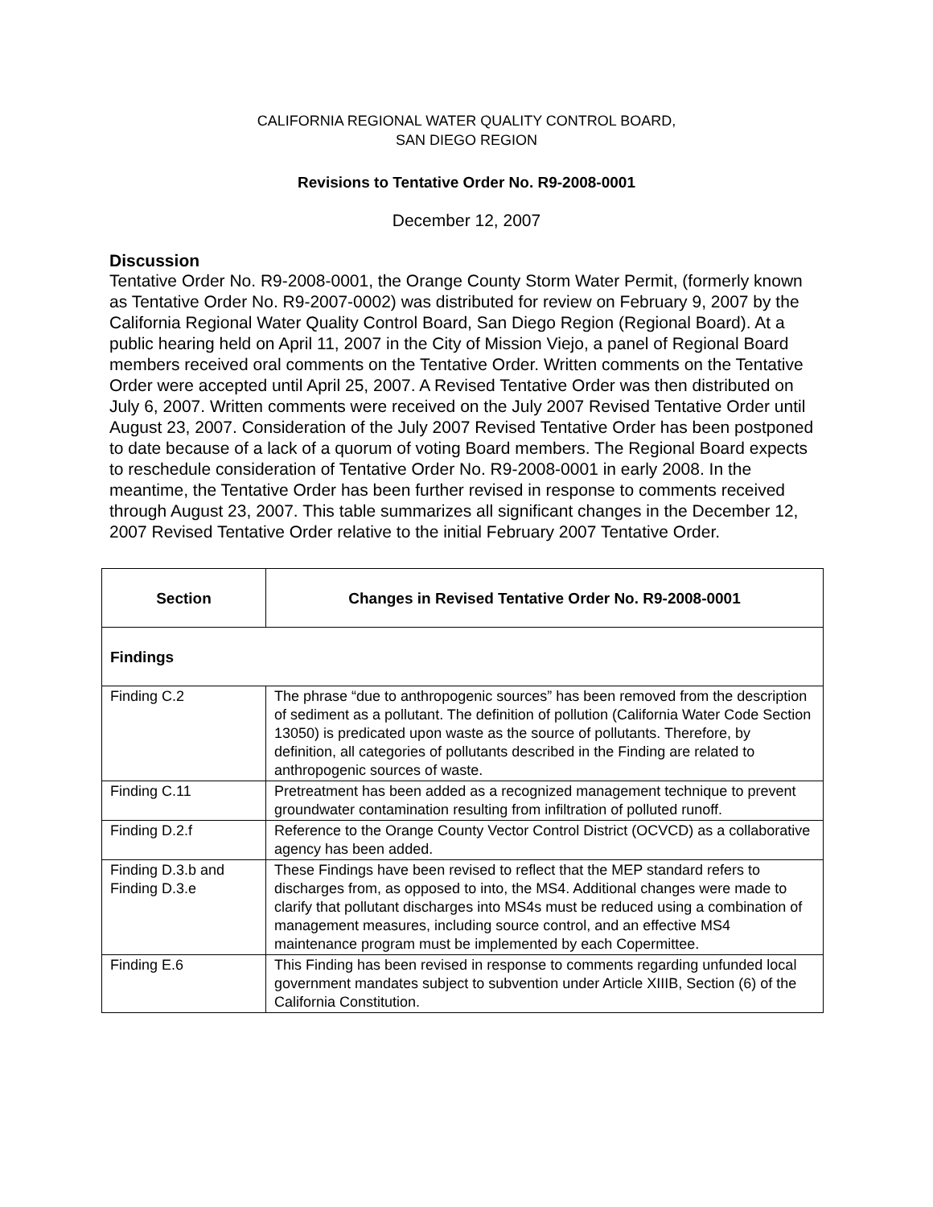CALIFORNIA REGIONAL WATER QUALITY CONTROL BOARD,
SAN DIEGO REGION
Revisions to Tentative Order No. R9-2008-0001
December 12, 2007
Discussion
Tentative Order No. R9-2008-0001, the Orange County Storm Water Permit, (formerly known as Tentative Order No. R9-2007-0002) was distributed for review on February 9, 2007 by the California Regional Water Quality Control Board, San Diego Region (Regional Board). At a public hearing held on April 11, 2007 in the City of Mission Viejo, a panel of Regional Board members received oral comments on the Tentative Order. Written comments on the Tentative Order were accepted until April 25, 2007. A Revised Tentative Order was then distributed on July 6, 2007. Written comments were received on the July 2007 Revised Tentative Order until August 23, 2007. Consideration of the July 2007 Revised Tentative Order has been postponed to date because of a lack of a quorum of voting Board members. The Regional Board expects to reschedule consideration of Tentative Order No. R9-2008-0001 in early 2008. In the meantime, the Tentative Order has been further revised in response to comments received through August 23, 2007. This table summarizes all significant changes in the December 12, 2007 Revised Tentative Order relative to the initial February 2007 Tentative Order.
| Section | Changes in Revised Tentative Order No. R9-2008-0001 |
| --- | --- |
| Findings | |
| Finding C.2 | The phrase “due to anthropogenic sources” has been removed from the description of sediment as a pollutant. The definition of pollution (California Water Code Section 13050) is predicated upon waste as the source of pollutants. Therefore, by definition, all categories of pollutants described in the Finding are related to anthropogenic sources of waste. |
| Finding C.11 | Pretreatment has been added as a recognized management technique to prevent groundwater contamination resulting from infiltration of polluted runoff. |
| Finding D.2.f | Reference to the Orange County Vector Control District (OCVCD) as a collaborative agency has been added. |
| Finding D.3.b and Finding D.3.e | These Findings have been revised to reflect that the MEP standard refers to discharges from, as opposed to into, the MS4. Additional changes were made to clarify that pollutant discharges into MS4s must be reduced using a combination of management measures, including source control, and an effective MS4 maintenance program must be implemented by each Copermittee. |
| Finding E.6 | This Finding has been revised in response to comments regarding unfunded local government mandates subject to subvention under Article XIIIB, Section (6) of the California Constitution. |